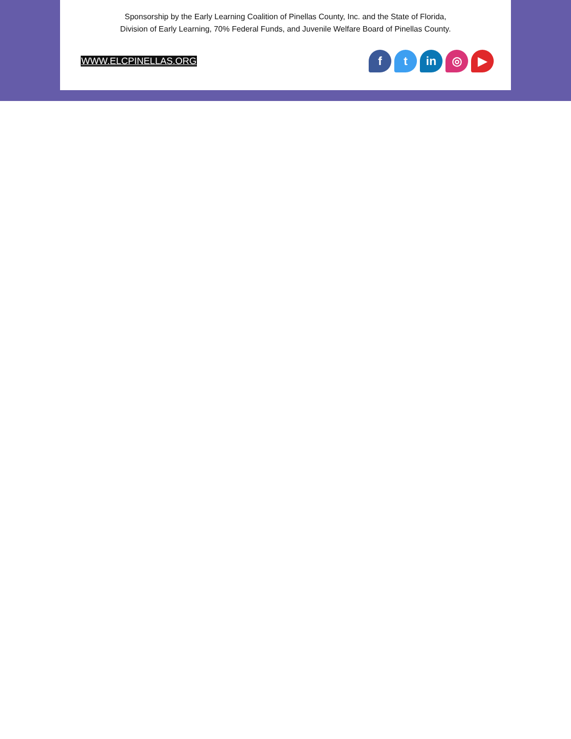Sponsorship by the Early Learning Coalition of Pinellas County, Inc. and the State of Florida,
Division of Early Learning, 70% Federal Funds, and Juvenile Welfare Board of Pinellas County.
WWW.ELCPINELLAS.ORG
f t in ◎ ▶